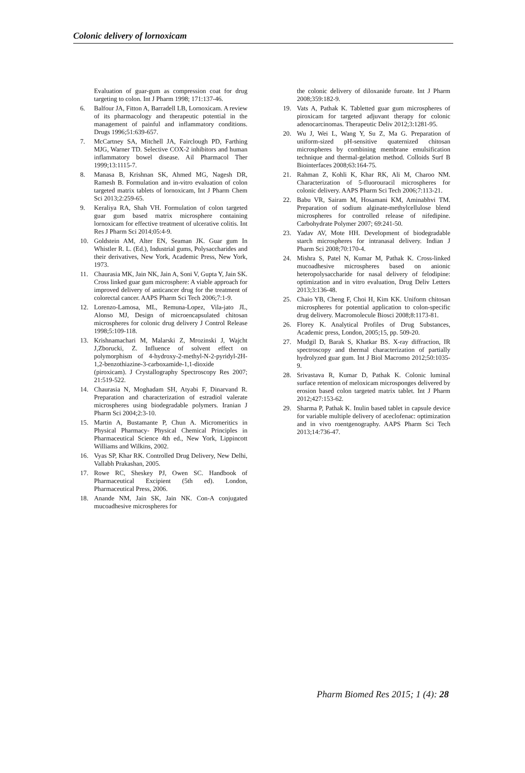Colonic delivery of lornoxicam
Evaluation of guar-gum as compression coat for drug targeting to colon. Int J Pharm 1998; 171:137-46.
6. Balfour JA, Fitton A, Barradell LB, Lornoxicam. A review of its pharmacology and therapeutic potential in the management of painful and inflammatory conditions. Drugs 1996;51:639-657.
7. McCartney SA, Mitchell JA, Fairclough PD, Farthing MJG, Warner TD. Selective COX-2 inhibitors and human inflammatory bowel disease. Ail Pharmacol Ther 1999;13:1115-7.
8. Manasa B, Krishnan SK, Ahmed MG, Nagesh DR, Ramesh B. Formulation and in-vitro evaluation of colon targeted matrix tablets of lornoxicam, Int J Pharm Chem Sci 2013;2:259-65.
9. Keraliya RA, Shah VH. Formulation of colon targeted guar gum based matrix microsphere containing lornoxicam for effective treatment of ulcerative colitis. Int Res J Pharm Sci 2014;05:4-9.
10. Goldstein AM, Alter EN, Seaman JK. Guar gum In Whistler R. L. (Ed.), Industrial gums, Polysaccharides and their derivatives, New York, Academic Press, New York, 1973.
11. Chaurasia MK, Jain NK, Jain A, Soni V, Gupta Y, Jain SK. Cross linked guar gum microsphere: A viable approach for improved delivery of anticancer drug for the treatment of colorectal cancer. AAPS Pharm Sci Tech 2006;7:1-9.
12. Lorenzo-Lamosa, ML, Remuna-Lopez, Vila-jato JL, Alonso MJ, Design of microencapsulated chitosan microspheres for colonic drug delivery J Control Release 1998;5:109-118.
13. Krishnamachari M, Malarski Z, Mrozinski J, Wajcht J,Zborucki, Z. Influence of solvent effect on polymorphism of 4-hydroxy-2-methyl-N-2-pyridyl-2H-1,2-benzothiazine-3-carboxamide-1,1-dioxide (piroxicam). J Crystallography Spectroscopy Res 2007; 21:519-522.
14. Chaurasia N, Moghadam SH, Atyabi F, Dinarvand R. Preparation and characterization of estradiol valerate microspheres using biodegradable polymers. Iranian J Pharm Sci 2004;2:3-10.
15. Martin A, Bustamante P, Chun A. Micromeritics in Physical Pharmacy- Physical Chemical Principles in Pharmaceutical Science 4th ed., New York, Lippincott Williams and Wilkins, 2002.
16. Vyas SP, Khar RK. Controlled Drug Delivery, New Delhi, Vallabh Prakashan, 2005.
17. Rowe RC, Sheskey PJ, Owen SC. Handbook of Pharmaceutical Excipient (5th ed). London, Pharmaceutical Press, 2006.
18. Anande NM, Jain SK, Jain NK. Con-A conjugated mucoadhesive microspheres for
the colonic delivery of diloxanide furoate. Int J Pharm 2008;359:182-9.
19. Vats A, Pathak K. Tabletted guar gum microspheres of piroxicam for targeted adjuvant therapy for colonic adenocarcinomas. Therapeutic Deliv 2012;3:1281-95.
20. Wu J, Wei L, Wang Y, Su Z, Ma G. Preparation of uniform-sized pH-sensitive quaternized chitosan microspheres by combining membrane emulsification technique and thermal-gelation method. Colloids Surf B Biointerfaces 2008;63:164-75.
21. Rahman Z, Kohli K, Khar RK, Ali M, Charoo NM. Characterization of 5-fluorouracil microspheres for colonic delivery. AAPS Pharm Sci Tech 2006;7:113-21.
22. Babu VR, Sairam M, Hosamani KM, Aminabhvi TM. Preparation of sodium alginate-methylcellulose blend microspheres for controlled release of nifedipine. Carbohydrate Polymer 2007; 69:241-50.
23. Yadav AV, Mote HH. Development of biodegradable starch microspheres for intranasal delivery. Indian J Pharm Sci 2008;70:170-4.
24. Mishra S, Patel N, Kumar M, Pathak K. Cross-linked mucoadhesive microspheres based on anionic heteropolysaccharide for nasal delivery of felodipine: optimization and in vitro evaluation, Drug Deliv Letters 2013;3:136-48.
25. Chaio YB, Cheng F, Choi H, Kim KK. Uniform chitosan microspheres for potential application to colon-specific drug delivery. Macromolecule Biosci 2008;8:1173-81.
26. Florey K. Analytical Profiles of Drug Substances, Academic press, London, 2005;15, pp. 509-20.
27. Mudgil D, Barak S, Khatkar BS. X-ray diffraction, IR spectroscopy and thermal characterization of partially hydrolyzed guar gum. Int J Biol Macromo 2012;50:1035-9.
28. Srivastava R, Kumar D, Pathak K. Colonic luminal surface retention of meloxicam microsponges delivered by erosion based colon targeted matrix tablet. Int J Pharm 2012;427:153-62.
29. Sharma P, Pathak K. Inulin based tablet in capsule device for variable multiple delivery of aceclofenac: optimization and in vivo roentgenography. AAPS Pharm Sci Tech 2013;14:736-47.
Pharm Biomed Res 2015; 1 (4): 28